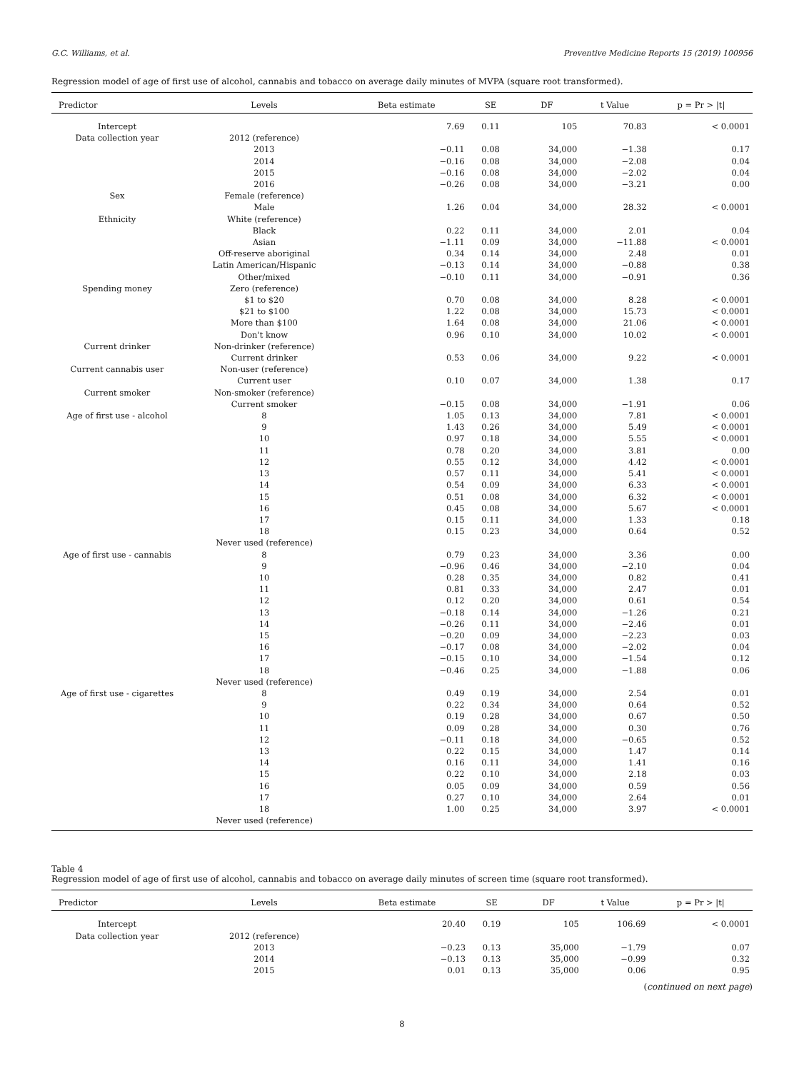G.C. Williams, et al. Preventive Medicine Reports 15 (2019) 100956
Regression model of age of first use of alcohol, cannabis and tobacco on average daily minutes of MVPA (square root transformed).
| Predictor | Levels | Beta estimate | SE | DF | t Value | p = Pr > /t/ |
| --- | --- | --- | --- | --- | --- | --- |
| Intercept | | 7.69 | 0.11 | 105 | 70.83 | < 0.0001 |
| Data collection year | 2012 (reference) | | | | | |
| | 2013 | −0.11 | 0.08 | 34,000 | −1.38 | 0.17 |
| | 2014 | −0.16 | 0.08 | 34,000 | −2.08 | 0.04 |
| | 2015 | −0.16 | 0.08 | 34,000 | −2.02 | 0.04 |
| | 2016 | −0.26 | 0.08 | 34,000 | −3.21 | 0.00 |
| Sex | Female (reference) | | | | | |
| | Male | 1.26 | 0.04 | 34,000 | 28.32 | < 0.0001 |
| Ethnicity | White (reference) | | | | | |
| | Black | 0.22 | 0.11 | 34,000 | 2.01 | 0.04 |
| | Asian | −1.11 | 0.09 | 34,000 | −11.88 | < 0.0001 |
| | Off-reserve aboriginal | 0.34 | 0.14 | 34,000 | 2.48 | 0.01 |
| | Latin American/Hispanic | −0.13 | 0.14 | 34,000 | −0.88 | 0.38 |
| | Other/mixed | −0.10 | 0.11 | 34,000 | −0.91 | 0.36 |
| Spending money | Zero (reference) | | | | | |
| | $1 to $20 | 0.70 | 0.08 | 34,000 | 8.28 | < 0.0001 |
| | $21 to $100 | 1.22 | 0.08 | 34,000 | 15.73 | < 0.0001 |
| | More than $100 | 1.64 | 0.08 | 34,000 | 21.06 | < 0.0001 |
| | Don't know | 0.96 | 0.10 | 34,000 | 10.02 | < 0.0001 |
| Current drinker | Non-drinker (reference) | | | | | |
| | Current drinker | 0.53 | 0.06 | 34,000 | 9.22 | < 0.0001 |
| Current cannabis user | Non-user (reference) | | | | | |
| | Current user | 0.10 | 0.07 | 34,000 | 1.38 | 0.17 |
| Current smoker | Non-smoker (reference) | | | | | |
| | Current smoker | −0.15 | 0.08 | 34,000 | −1.91 | 0.06 |
| Age of first use - alcohol | 8 | 1.05 | 0.13 | 34,000 | 7.81 | < 0.0001 |
| | 9 | 1.43 | 0.26 | 34,000 | 5.49 | < 0.0001 |
| | 10 | 0.97 | 0.18 | 34,000 | 5.55 | < 0.0001 |
| | 11 | 0.78 | 0.20 | 34,000 | 3.81 | 0.00 |
| | 12 | 0.55 | 0.12 | 34,000 | 4.42 | < 0.0001 |
| | 13 | 0.57 | 0.11 | 34,000 | 5.41 | < 0.0001 |
| | 14 | 0.54 | 0.09 | 34,000 | 6.33 | < 0.0001 |
| | 15 | 0.51 | 0.08 | 34,000 | 6.32 | < 0.0001 |
| | 16 | 0.45 | 0.08 | 34,000 | 5.67 | < 0.0001 |
| | 17 | 0.15 | 0.11 | 34,000 | 1.33 | 0.18 |
| | 18 | 0.15 | 0.23 | 34,000 | 0.64 | 0.52 |
| | Never used (reference) | | | | | |
| Age of first use - cannabis | 8 | 0.79 | 0.23 | 34,000 | 3.36 | 0.00 |
| | 9 | −0.96 | 0.46 | 34,000 | −2.10 | 0.04 |
| | 10 | 0.28 | 0.35 | 34,000 | 0.82 | 0.41 |
| | 11 | 0.81 | 0.33 | 34,000 | 2.47 | 0.01 |
| | 12 | 0.12 | 0.20 | 34,000 | 0.61 | 0.54 |
| | 13 | −0.18 | 0.14 | 34,000 | −1.26 | 0.21 |
| | 14 | −0.26 | 0.11 | 34,000 | −2.46 | 0.01 |
| | 15 | −0.20 | 0.09 | 34,000 | −2.23 | 0.03 |
| | 16 | −0.17 | 0.08 | 34,000 | −2.02 | 0.04 |
| | 17 | −0.15 | 0.10 | 34,000 | −1.54 | 0.12 |
| | 18 | −0.46 | 0.25 | 34,000 | −1.88 | 0.06 |
| | Never used (reference) | | | | | |
| Age of first use - cigarettes | 8 | 0.49 | 0.19 | 34,000 | 2.54 | 0.01 |
| | 9 | 0.22 | 0.34 | 34,000 | 0.64 | 0.52 |
| | 10 | 0.19 | 0.28 | 34,000 | 0.67 | 0.50 |
| | 11 | 0.09 | 0.28 | 34,000 | 0.30 | 0.76 |
| | 12 | −0.11 | 0.18 | 34,000 | −0.65 | 0.52 |
| | 13 | 0.22 | 0.15 | 34,000 | 1.47 | 0.14 |
| | 14 | 0.16 | 0.11 | 34,000 | 1.41 | 0.16 |
| | 15 | 0.22 | 0.10 | 34,000 | 2.18 | 0.03 |
| | 16 | 0.05 | 0.09 | 34,000 | 0.59 | 0.56 |
| | 17 | 0.27 | 0.10 | 34,000 | 2.64 | 0.01 |
| | 18 | 1.00 | 0.25 | 34,000 | 3.97 | < 0.0001 |
| | Never used (reference) | | | | | |
Table 4
Regression model of age of first use of alcohol, cannabis and tobacco on average daily minutes of screen time (square root transformed).
| Predictor | Levels | Beta estimate | SE | DF | t Value | p = Pr > /t/ |
| --- | --- | --- | --- | --- | --- | --- |
| Intercept | | 20.40 | 0.19 | 105 | 106.69 | < 0.0001 |
| Data collection year | 2012 (reference) | | | | | |
| | 2013 | −0.23 | 0.13 | 35,000 | −1.79 | 0.07 |
| | 2014 | −0.13 | 0.13 | 35,000 | −0.99 | 0.32 |
| | 2015 | 0.01 | 0.13 | 35,000 | 0.06 | 0.95 |
(continued on next page)
8